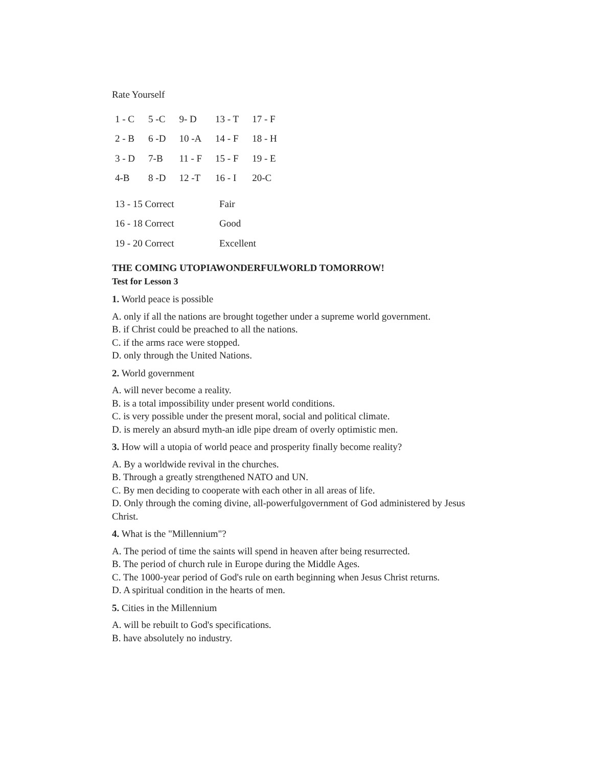Rate Yourself
| 1 - C | 5 -C | 9- D | 13 - T | 17 - F |
| 2 - B | 6 -D | 10 -A | 14 - F | 18 - H |
| 3 - D | 7-B | 11 - F | 15 - F | 19 - E |
| 4-B | 8 -D | 12 -T | 16 - I | 20-C |
| 13 - 15 Correct | Fair |
| 16 - 18 Correct | Good |
| 19 - 20 Correct | Excellent |
THE COMING UTOPIAWONDERFULWORLD TOMORROW!
Test for Lesson 3
1. World peace is possible
A. only if all the nations are brought together under a supreme world government.
B. if Christ could be preached to all the nations.
C. if the arms race were stopped.
D. only through the United Nations.
2. World government
A. will never become a reality.
B. is a total impossibility under present world conditions.
C. is very possible under the present moral, social and political climate.
D. is merely an absurd myth-an idle pipe dream of overly optimistic men.
3. How will a utopia of world peace and prosperity finally become reality?
A. By a worldwide revival in the churches.
B. Through a greatly strengthened NATO and UN.
C. By men deciding to cooperate with each other in all areas of life.
D. Only through the coming divine, all-powerfulgovernment of God administered by Jesus Christ.
4. What is the "Millennium"?
A. The period of time the saints will spend in heaven after being resurrected.
B. The period of church rule in Europe during the Middle Ages.
C. The 1000-year period of God's rule on earth beginning when Jesus Christ returns.
D. A spiritual condition in the hearts of men.
5. Cities in the Millennium
A. will be rebuilt to God's specifications.
B. have absolutely no industry.